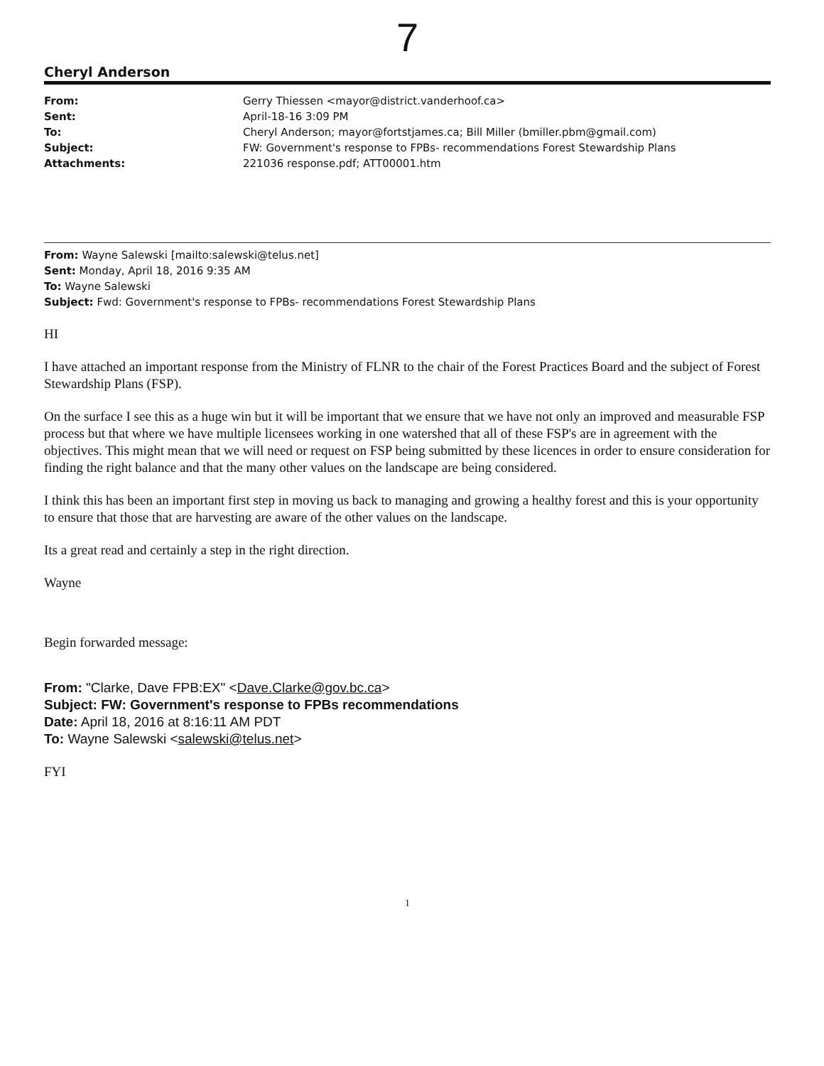7
Cheryl Anderson
| From: | Gerry Thiessen <mayor@district.vanderhoof.ca> |
| Sent: | April-18-16 3:09 PM |
| To: | Cheryl Anderson; mayor@fortstjames.ca; Bill Miller (bmiller.pbm@gmail.com) |
| Subject: | FW: Government's response to FPBs- recommendations Forest Stewardship Plans |
| Attachments: | 221036 response.pdf; ATT00001.htm |
From: Wayne Salewski [mailto:salewski@telus.net]
Sent: Monday, April 18, 2016 9:35 AM
To: Wayne Salewski
Subject: Fwd: Government's response to FPBs- recommendations Forest Stewardship Plans
HI
I have attached an important response from the Ministry of FLNR to the chair of the Forest Practices Board and the subject of Forest Stewardship Plans (FSP).
On the surface I see this as a huge win but it will be important that we ensure that we have not only an improved and measurable FSP process but that where we have multiple licensees working in one watershed that all of these FSP's are in agreement with the objectives. This might mean that we will need or request on FSP being submitted by these licences in order to ensure consideration for finding the right balance and that the many other values on the landscape are being considered.
I think this has been an important first step in moving us back to managing and growing a healthy forest and this is your opportunity to ensure that those that are harvesting are aware of the other values on the landscape.
Its a great read and certainly a step in the right direction.
Wayne
Begin forwarded message:
From: "Clarke, Dave FPB:EX" <Dave.Clarke@gov.bc.ca>
Subject: FW: Government's response to FPBs recommendations
Date: April 18, 2016 at 8:16:11 AM PDT
To: Wayne Salewski <salewski@telus.net>
FYI
1